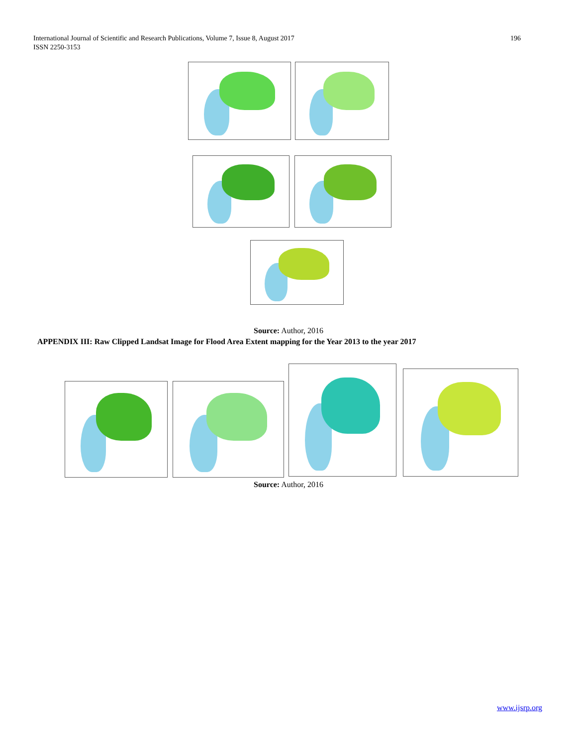International Journal of Scientific and Research Publications, Volume 7, Issue 8, August 2017
ISSN 2250-3153
196
Source: Author, 2016
APPENDIX III: Raw Clipped Landsat Image for Flood Area Extent mapping for the Year 2013 to the year 2017
Source: Author, 2016
www.ijsrp.org